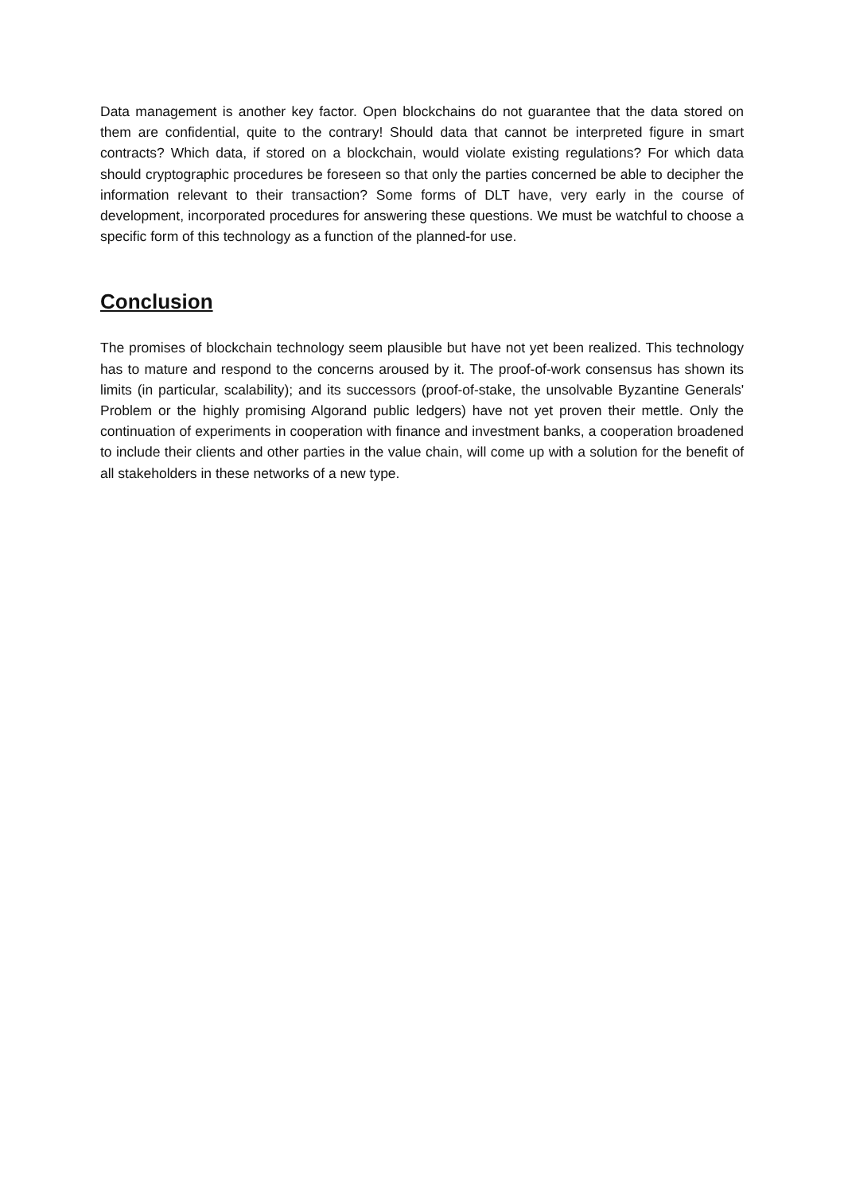Data management is another key factor. Open blockchains do not guarantee that the data stored on them are confidential, quite to the contrary! Should data that cannot be interpreted figure in smart contracts? Which data, if stored on a blockchain, would violate existing regulations? For which data should cryptographic procedures be foreseen so that only the parties concerned be able to decipher the information relevant to their transaction? Some forms of DLT have, very early in the course of development, incorporated procedures for answering these questions. We must be watchful to choose a specific form of this technology as a function of the planned-for use.
Conclusion
The promises of blockchain technology seem plausible but have not yet been realized. This technology has to mature and respond to the concerns aroused by it. The proof-of-work consensus has shown its limits (in particular, scalability); and its successors (proof-of-stake, the unsolvable Byzantine Generals' Problem or the highly promising Algorand public ledgers) have not yet proven their mettle. Only the continuation of experiments in cooperation with finance and investment banks, a cooperation broadened to include their clients and other parties in the value chain, will come up with a solution for the benefit of all stakeholders in these networks of a new type.